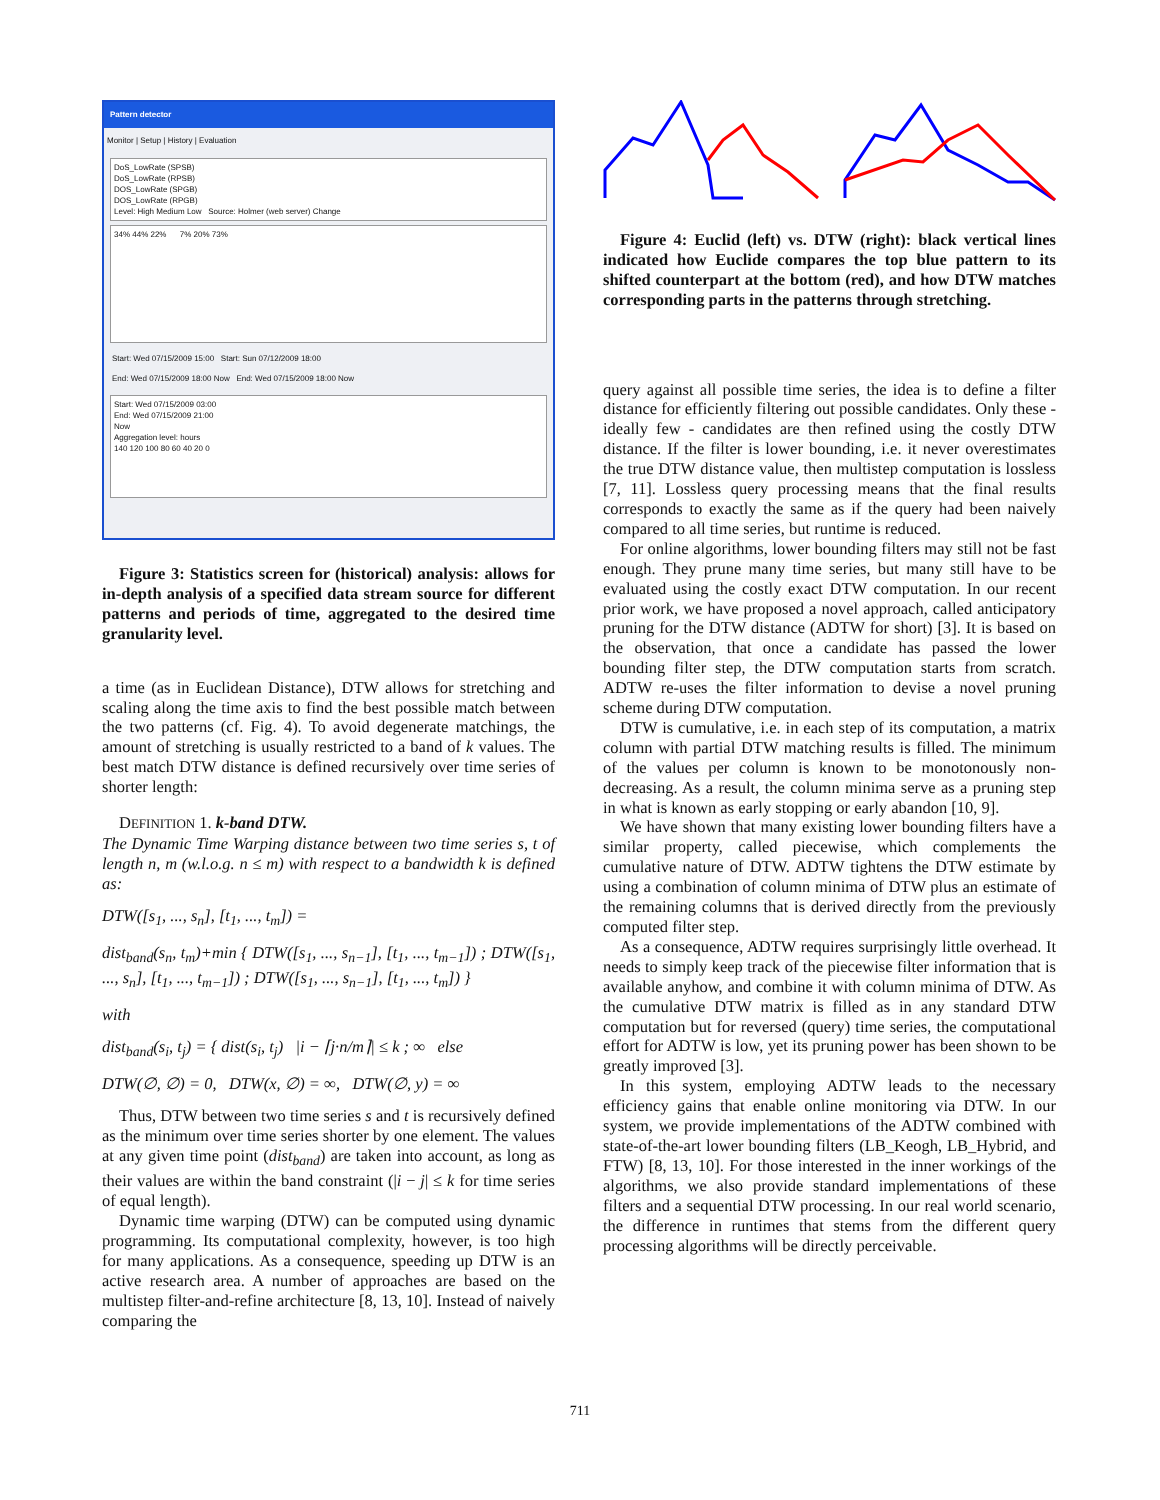Pattern detector
Monitor | Setup | History | Evaluation
DoS_LowRate (SPSB)
DoS_LowRate (RPSB)
DOS_LowRate (SPGB)
DOS_LowRate (RPGB)
Level: High Medium Low Source: Holmer (web server) Change
34% 44% 22% 7% 20% 73%
Start: Wed 07/15/2009 15:00 Start: Sun 07/12/2009 18:00
End: Wed 07/15/2009 18:00 Now End: Wed 07/15/2009 18:00 Now
Start: Wed 07/15/2009 03:00
End: Wed 07/15/2009 21:00
Now
Aggregation level: hours
140 120 100 80 60 40 20 0
Figure 3: Statistics screen for (historical) analysis: allows for in-depth analysis of a specified data stream source for different patterns and periods of time, aggregated to the desired time granularity level.
a time (as in Euclidean Distance), DTW allows for stretching and scaling along the time axis to find the best possible match between the two patterns (cf. Fig. 4). To avoid degenerate matchings, the amount of stretching is usually restricted to a band of k values. The best match DTW distance is defined recursively over time series of shorter length:
DEFINITION 1. k-band DTW.
The Dynamic Time Warping distance between two time series s, t of length n, m (w.l.o.g. n ≤ m) with respect to a bandwidth k is defined as:
DTW([s<sub>1</sub>, ..., s<sub>n</sub>], [t<sub>1</sub>, ..., t<sub>m</sub>]) =
dist<sub>band</sub>(s<sub>n</sub>, t<sub>m</sub>)+min { DTW([s<sub>1</sub>, ..., s<sub>n−1</sub>], [t<sub>1</sub>, ..., t<sub>m−1</sub>]) ; DTW([s<sub>1</sub>, ..., s<sub>n</sub>], [t<sub>1</sub>, ..., t<sub>m−1</sub>]) ; DTW([s<sub>1</sub>, ..., s<sub>n−1</sub>], [t<sub>1</sub>, ..., t<sub>m</sub>]) }
with
dist<sub>band</sub>(s<sub>i</sub>, t<sub>j</sub>) = { dist(s<sub>i</sub>, t<sub>j</sub>) |i − ⌈j·n/m⌉| ≤ k ; ∞ else
DTW(∅, ∅) = 0, DTW(x, ∅) = ∞, DTW(∅, y) = ∞
Thus, DTW between two time series s and t is recursively defined as the minimum over time series shorter by one element. The values at any given time point (dist<sub>band</sub>) are taken into account, as long as their values are within the band constraint (|i − j| ≤ k for time series of equal length).
Dynamic time warping (DTW) can be computed using dynamic programming. Its computational complexity, however, is too high for many applications. As a consequence, speeding up DTW is an active research area. A number of approaches are based on the multistep filter-and-refine architecture [8, 13, 10]. Instead of naively comparing the
Figure 4: Euclid (left) vs. DTW (right): black vertical lines indicated how Euclide compares the top blue pattern to its shifted counterpart at the bottom (red), and how DTW matches corresponding parts in the patterns through stretching.
query against all possible time series, the idea is to define a filter distance for efficiently filtering out possible candidates. Only these - ideally few - candidates are then refined using the costly DTW distance. If the filter is lower bounding, i.e. it never overestimates the true DTW distance value, then multistep computation is lossless [7, 11]. Lossless query processing means that the final results corresponds to exactly the same as if the query had been naively compared to all time series, but runtime is reduced.
For online algorithms, lower bounding filters may still not be fast enough. They prune many time series, but many still have to be evaluated using the costly exact DTW computation. In our recent prior work, we have proposed a novel approach, called anticipatory pruning for the DTW distance (ADTW for short) [3]. It is based on the observation, that once a candidate has passed the lower bounding filter step, the DTW computation starts from scratch. ADTW re-uses the filter information to devise a novel pruning scheme during DTW computation.
DTW is cumulative, i.e. in each step of its computation, a matrix column with partial DTW matching results is filled. The minimum of the values per column is known to be monotonously non-decreasing. As a result, the column minima serve as a pruning step in what is known as early stopping or early abandon [10, 9].
We have shown that many existing lower bounding filters have a similar property, called piecewise, which complements the cumulative nature of DTW. ADTW tightens the DTW estimate by using a combination of column minima of DTW plus an estimate of the remaining columns that is derived directly from the previously computed filter step.
As a consequence, ADTW requires surprisingly little overhead. It needs to simply keep track of the piecewise filter information that is available anyhow, and combine it with column minima of DTW. As the cumulative DTW matrix is filled as in any standard DTW computation but for reversed (query) time series, the computational effort for ADTW is low, yet its pruning power has been shown to be greatly improved [3].
In this system, employing ADTW leads to the necessary efficiency gains that enable online monitoring via DTW. In our system, we provide implementations of the ADTW combined with state-of-the-art lower bounding filters (LB_Keogh, LB_Hybrid, and FTW) [8, 13, 10]. For those interested in the inner workings of the algorithms, we also provide standard implementations of these filters and a sequential DTW processing. In our real world scenario, the difference in runtimes that stems from the different query processing algorithms will be directly perceivable.
711